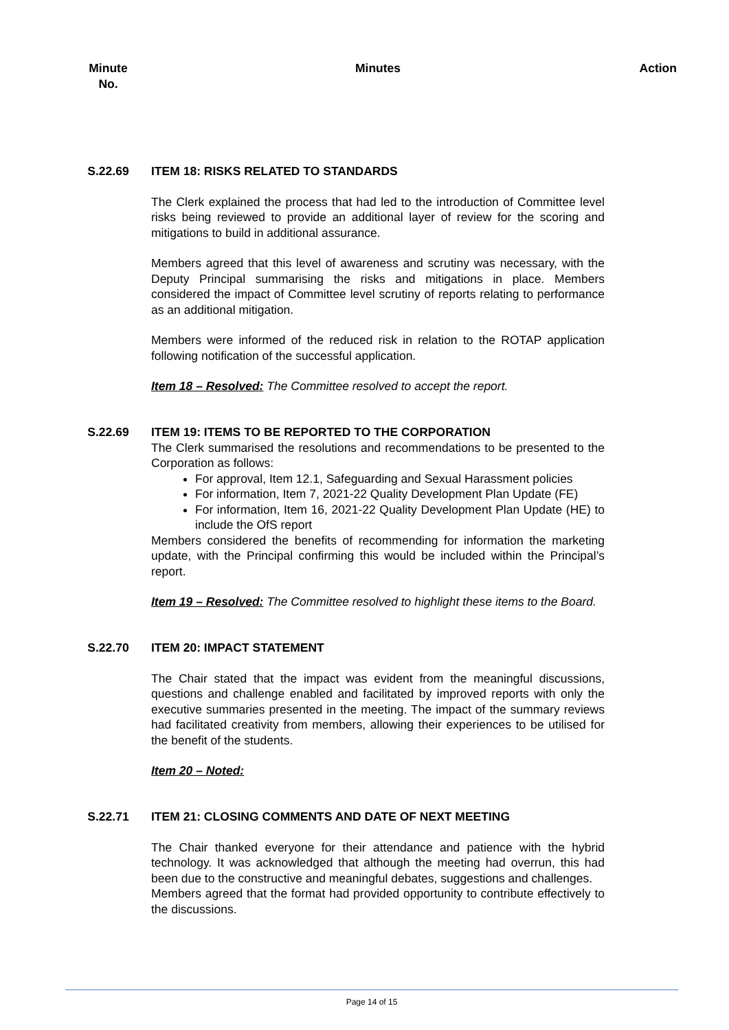| Minute No. | Minutes | Action |
| --- | --- | --- |
| S.22.69 | ITEM 18: RISKS RELATED TO STANDARDS The Clerk explained the process that had led to the introduction of Committee level risks being reviewed to provide an additional layer of review for the scoring and mitigations to build in additional assurance. Members agreed that this level of awareness and scrutiny was necessary, with the Deputy Principal summarising the risks and mitigations in place. Members considered the impact of Committee level scrutiny of reports relating to performance as an additional mitigation. Members were informed of the reduced risk in relation to the ROTAP application following notification of the successful application. Item 18 – Resolved: The Committee resolved to accept the report. | |
| S.22.69 | ITEM 19: ITEMS TO BE REPORTED TO THE CORPORATION The Clerk summarised the resolutions and recommendations to be presented to the Corporation as follows: For approval, Item 12.1, Safeguarding and Sexual Harassment policies For information, Item 7, 2021-22 Quality Development Plan Update (FE) For information, Item 16, 2021-22 Quality Development Plan Update (HE) to include the OfS report Members considered the benefits of recommending for information the marketing update, with the Principal confirming this would be included within the Principal’s report. Item 19 – Resolved: The Committee resolved to highlight these items to the Board. | |
| S.22.70 | ITEM 20: IMPACT STATEMENT The Chair stated that the impact was evident from the meaningful discussions, questions and challenge enabled and facilitated by improved reports with only the executive summaries presented in the meeting. The impact of the summary reviews had facilitated creativity from members, allowing their experiences to be utilised for the benefit of the students. Item 20 – Noted: | |
| S.22.71 | ITEM 21: CLOSING COMMENTS AND DATE OF NEXT MEETING The Chair thanked everyone for their attendance and patience with the hybrid technology. It was acknowledged that although the meeting had overrun, this had been due to the constructive and meaningful debates, suggestions and challenges. Members agreed that the format had provided opportunity to contribute effectively to the discussions. | |
Page 14 of 15